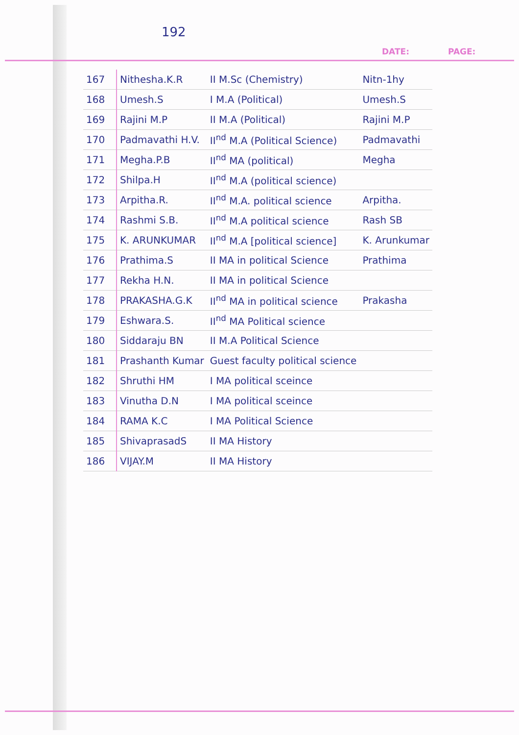192
DATE: PAGE:
| 167 | Nithesha.K.R | II M.Sc (Chemistry) | Nitn-1hy |
| 168 | Umesh.S | I M.A (Political) | Umesh.S |
| 169 | Rajini M.P | II M.A (Political) | Rajini M.P |
| 170 | Padmavathi H.V. | II<sup>nd</sup> M.A (Political Science) | Padmavathi |
| 171 | Megha.P.B | II<sup>nd</sup> MA (political) | Megha |
| 172 | Shilpa.H | II<sup>nd</sup> M.A (political science) | |
| 173 | Arpitha.R. | II<sup>nd</sup> M.A. political science | Arpitha. |
| 174 | Rashmi S.B. | II<sup>nd</sup> M.A political science | Rash SB |
| 175 | K. ARUNKUMAR | II<sup>nd</sup> M.A [political science] | K. Arunkumar |
| 176 | Prathima.S | II MA in political Science | Prathima |
| 177 | Rekha H.N. | II MA in political Science | |
| 178 | PRAKASHA.G.K | II<sup>nd</sup> MA in political science | Prakasha |
| 179 | Eshwara.S. | II<sup>nd</sup> MA Political science | |
| 180 | Siddaraju BN | II M.A Political Science | |
| 181 | Prashanth Kumar | Guest faculty political science | |
| 182 | Shruthi HM | I MA political sceince | |
| 183 | Vinutha D.N | I MA political sceince | |
| 184 | RAMA K.C | I MA Political Science | |
| 185 | ShivaprasadS | II MA History | |
| 186 | VIJAY.M | II MA History | |